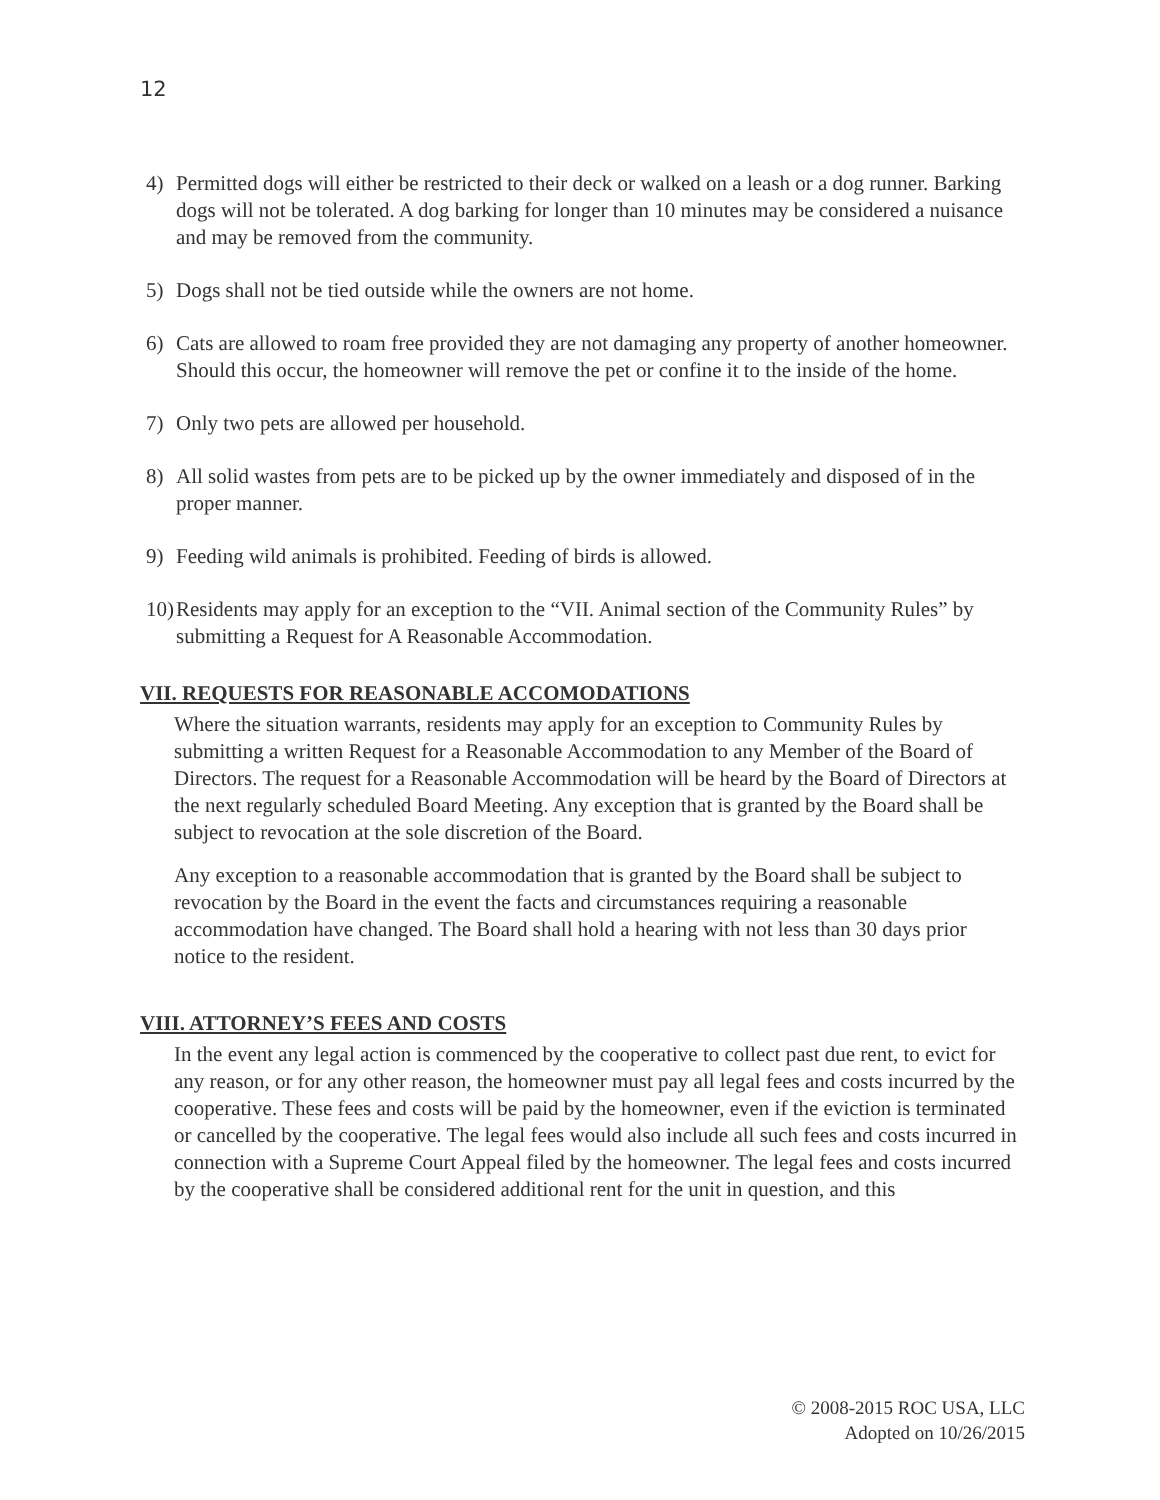12
4) Permitted dogs will either be restricted to their deck or walked on a leash or a dog runner. Barking dogs will not be tolerated. A dog barking for longer than 10 minutes may be considered a nuisance and may be removed from the community.
5) Dogs shall not be tied outside while the owners are not home.
6) Cats are allowed to roam free provided they are not damaging any property of another homeowner. Should this occur, the homeowner will remove the pet or confine it to the inside of the home.
7) Only two pets are allowed per household.
8) All solid wastes from pets are to be picked up by the owner immediately and disposed of in the proper manner.
9) Feeding wild animals is prohibited. Feeding of birds is allowed.
10) Residents may apply for an exception to the “VII. Animal section of the Community Rules” by submitting a Request for A Reasonable Accommodation.
VII. REQUESTS FOR REASONABLE ACCOMODATIONS
Where the situation warrants, residents may apply for an exception to Community Rules by submitting a written Request for a Reasonable Accommodation to any Member of the Board of Directors. The request for a Reasonable Accommodation will be heard by the Board of Directors at the next regularly scheduled Board Meeting. Any exception that is granted by the Board shall be subject to revocation at the sole discretion of the Board.
Any exception to a reasonable accommodation that is granted by the Board shall be subject to revocation by the Board in the event the facts and circumstances requiring a reasonable accommodation have changed. The Board shall hold a hearing with not less than 30 days prior notice to the resident.
VIII. ATTORNEY’S FEES AND COSTS
In the event any legal action is commenced by the cooperative to collect past due rent, to evict for any reason, or for any other reason, the homeowner must pay all legal fees and costs incurred by the cooperative. These fees and costs will be paid by the homeowner, even if the eviction is terminated or cancelled by the cooperative. The legal fees would also include all such fees and costs incurred in connection with a Supreme Court Appeal filed by the homeowner. The legal fees and costs incurred by the cooperative shall be considered additional rent for the unit in question, and this
© 2008-2015 ROC USA, LLC
Adopted on 10/26/2015